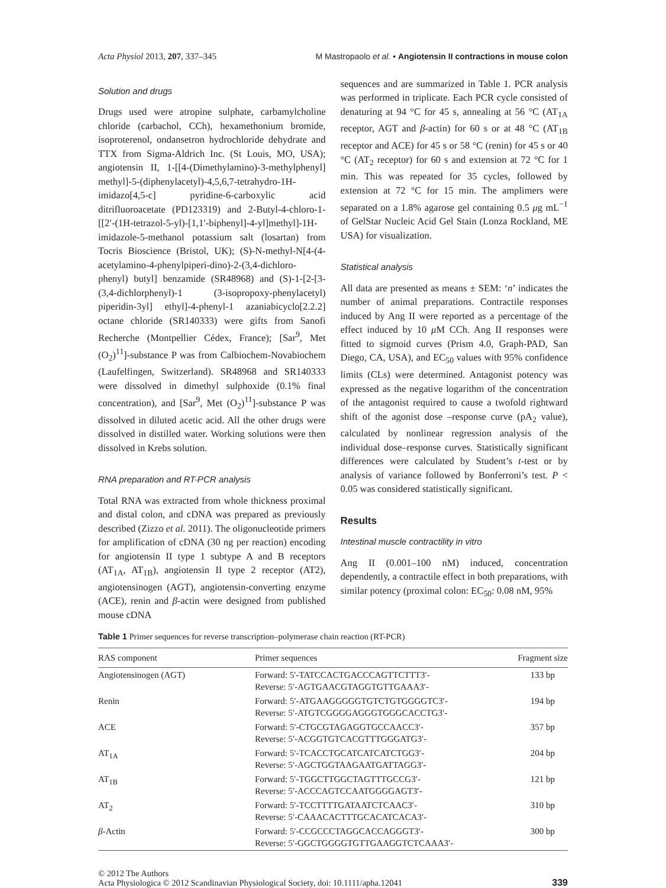Acta Physiol 2013, 207, 337–345 M Mastropaolo et al. • Angiotensin II contractions in mouse colon
Solution and drugs
Drugs used were atropine sulphate, carbamylcholine chloride (carbachol, CCh), hexamethonium bromide, isoproterenol, ondansetron hydrochloride dehydrate and TTX from Sigma-Aldrich Inc. (St Louis, MO, USA); angiotensin II, 1-[[4-(Dimethylamino)-3-methylphenyl] methyl]-5-(diphenylacetyl)-4,5,6,7-tetrahydro-1H-imidazo[4,5-c] pyridine-6-carboxylic acid ditrifluoroacetate (PD123319) and 2-Butyl-4-chloro-1-[[2′-(1H-tetrazol-5-yl)-[1,1′-biphenyl]-4-yl]methyl]-1H-imidazole-5-methanol potassium salt (losartan) from Tocris Bioscience (Bristol, UK); (S)-N-methyl-N[4-(4-acetylamino-4-phenylpiperi-dino)-2-(3,4-dichloro-phenyl) butyl] benzamide (SR48968) and (S)-1-[2-[3-(3,4-dichlorphenyl)-1 (3-isopropoxy-phenylacetyl) piperidin-3yl] ethyl]-4-phenyl-1 azaniabicyclo[2.2.2] octane chloride (SR140333) were gifts from Sanofi Recherche (Montpellier Cédex, France); [Sar<sup>9</sup>, Met (O<sub>2</sub>)<sup>11</sup>]-substance P was from Calbiochem-Novabiochem (Laufelfingen, Switzerland). SR48968 and SR140333 were dissolved in dimethyl sulphoxide (0.1% final concentration), and [Sar<sup>9</sup>, Met (O<sub>2</sub>)<sup>11</sup>]-substance P was dissolved in diluted acetic acid. All the other drugs were dissolved in distilled water. Working solutions were then dissolved in Krebs solution.
RNA preparation and RT-PCR analysis
Total RNA was extracted from whole thickness proximal and distal colon, and cDNA was prepared as previously described (Zizzo et al. 2011). The oligonucleotide primers for amplification of cDNA (30 ng per reaction) encoding for angiotensin II type 1 subtype A and B receptors (AT<sub>1A</sub>, AT<sub>1B</sub>), angiotensin II type 2 receptor (AT2), angiotensinogen (AGT), angiotensin-converting enzyme (ACE), renin and β-actin were designed from published mouse cDNA
sequences and are summarized in Table 1. PCR analysis was performed in triplicate. Each PCR cycle consisted of denaturing at 94 °C for 45 s, annealing at 56 °C (AT<sub>1A</sub> receptor, AGT and β-actin) for 60 s or at 48 °C (AT<sub>1B</sub> receptor and ACE) for 45 s or 58 °C (renin) for 45 s or 40 °C (AT<sub>2</sub> receptor) for 60 s and extension at 72 °C for 1 min. This was repeated for 35 cycles, followed by extension at 72 °C for 15 min. The amplimers were separated on a 1.8% agarose gel containing 0.5 μg mL<sup>−1</sup> of GelStar Nucleic Acid Gel Stain (Lonza Rockland, ME USA) for visualization.
Statistical analysis
All data are presented as means ± SEM: ‘n’ indicates the number of animal preparations. Contractile responses induced by Ang II were reported as a percentage of the effect induced by 10 μ M CCh. Ang II responses were fitted to sigmoid curves (Prism 4.0, Graph-PAD, San Diego, CA, USA), and EC<sub>50</sub> values with 95% confidence limits (CLs) were determined. Antagonist potency was expressed as the negative logarithm of the concentration of the antagonist required to cause a twofold rightward shift of the agonist dose –response curve (pA<sub>2</sub> value), calculated by nonlinear regression analysis of the individual dose–response curves. Statistically significant differences were calculated by Student’s t-test or by analysis of variance followed by Bonferroni’s test. P < 0.05 was considered statistically significant.
Results
Intestinal muscle contractility in vitro
Ang II (0.001–100 nM) induced, concentration dependently, a contractile effect in both preparations, with similar potency (proximal colon: EC<sub>50</sub>: 0.08 nM, 95%
Table 1 Primer sequences for reverse transcription–polymerase chain reaction (RT-PCR)
| RAS component | Primer sequences | Fragment size |
| --- | --- | --- |
| Angiotensinogen (AGT) | Forward: 5′-TATCCACTGACCCAGTTCTTT3′- Reverse: 5′-AGTGAACGTAGGTGTTGAAA3′- | 133 bp |
| Renin | Forward: 5′-ATGAAGGGGGTGTCTGTGGGGTC3′- Reverse: 5′-ATGTCGGGGAGGGTGGGCACCTG3′- | 194 bp |
| ACE | Forward: 5′-CTGCGTAGAGGTGCCAACC3′- Reverse: 5′-ACGGTGTCACGTTTGGGATG3′- | 357 bp |
| AT<sub>1A</sub> | Forward: 5′-TCACCTGCATCATCATCTGG3′- Reverse: 5′-AGCTGGTAAGAATGATTAGG3′- | 204 bp |
| AT<sub>1B</sub> | Forward: 5′-TGGCTTGGCTAGTTTGCCG3′- Reverse: 5′-ACCCAGTCCAATGGGGAGT3′- | 121 bp |
| AT<sub>2</sub> | Forward: 5′-TCCTTTTGATAATCTCAAC3′- Reverse: 5′-CAAACACTTTGCACATCACA3′- | 310 bp |
| β -Actin | Forward: 5′-CCGCCCTAGGCACCAGGGT3′- Reverse: 5′-GGCTGGGGTGTTGAAGGTCTCAAA3′- | 300 bp |
© 2012 The Authors
Acta Physiologica © 2012 Scandinavian Physiological Society, doi: 10.1111/apha.12041 339